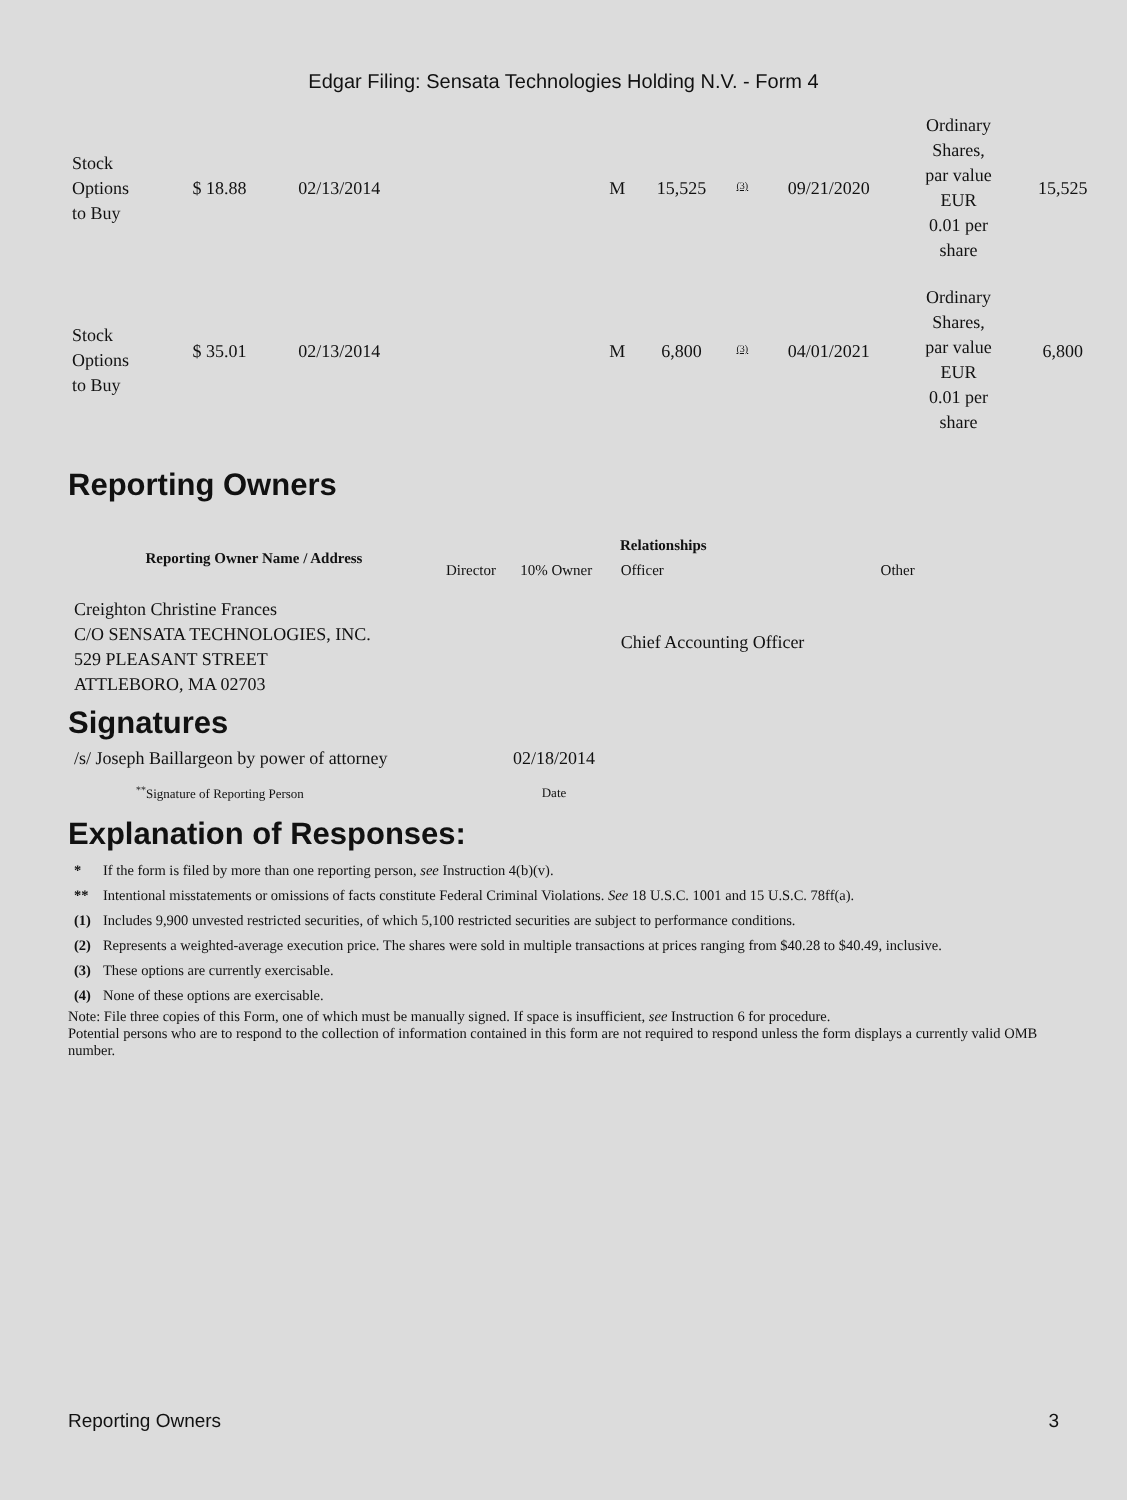Edgar Filing: Sensata Technologies Holding N.V. - Form 4
| Stock Options to Buy | $ 18.88 | 02/13/2014 | | M | 15,525 | <sup>(3)</sup> | 09/21/2020 | Ordinary Shares, par value EUR 0.01 per share | 15,525 |
| Stock Options to Buy | $ 35.01 | 02/13/2014 | | M | 6,800 | <sup>(3)</sup> | 04/01/2021 | Ordinary Shares, par value EUR 0.01 per share | 6,800 |
Reporting Owners
| Reporting Owner Name / Address | Relationships | | | |
| --- | --- | --- | --- | --- |
| | Director | 10% Owner | Officer | Other |
| Creighton Christine Frances C/O SENSATA TECHNOLOGIES, INC. 529 PLEASANT STREET ATTLEBORO, MA 02703 | | | Chief Accounting Officer | |
Signatures
| /s/ Joseph Baillargeon by power of attorney | 02/18/2014 |
| <sup>**</sup> Signature of Reporting Person | Date |
Explanation of Responses:
| * | If the form is filed by more than one reporting person, see Instruction 4(b)(v). |
| ** | Intentional misstatements or omissions of facts constitute Federal Criminal Violations. See 18 U.S.C. 1001 and 15 U.S.C. 78ff(a). |
| (1) | Includes 9,900 unvested restricted securities, of which 5,100 restricted securities are subject to performance conditions. |
| (2) | Represents a weighted-average execution price. The shares were sold in multiple transactions at prices ranging from $40.28 to $40.49, inclusive. |
| (3) | These options are currently exercisable. |
| (4) | None of these options are exercisable. |
Note: File three copies of this Form, one of which must be manually signed. If space is insufficient, see Instruction 6 for procedure.
Potential persons who are to respond to the collection of information contained in this form are not required to respond unless the form displays a currently valid OMB number.
Reporting Owners 3